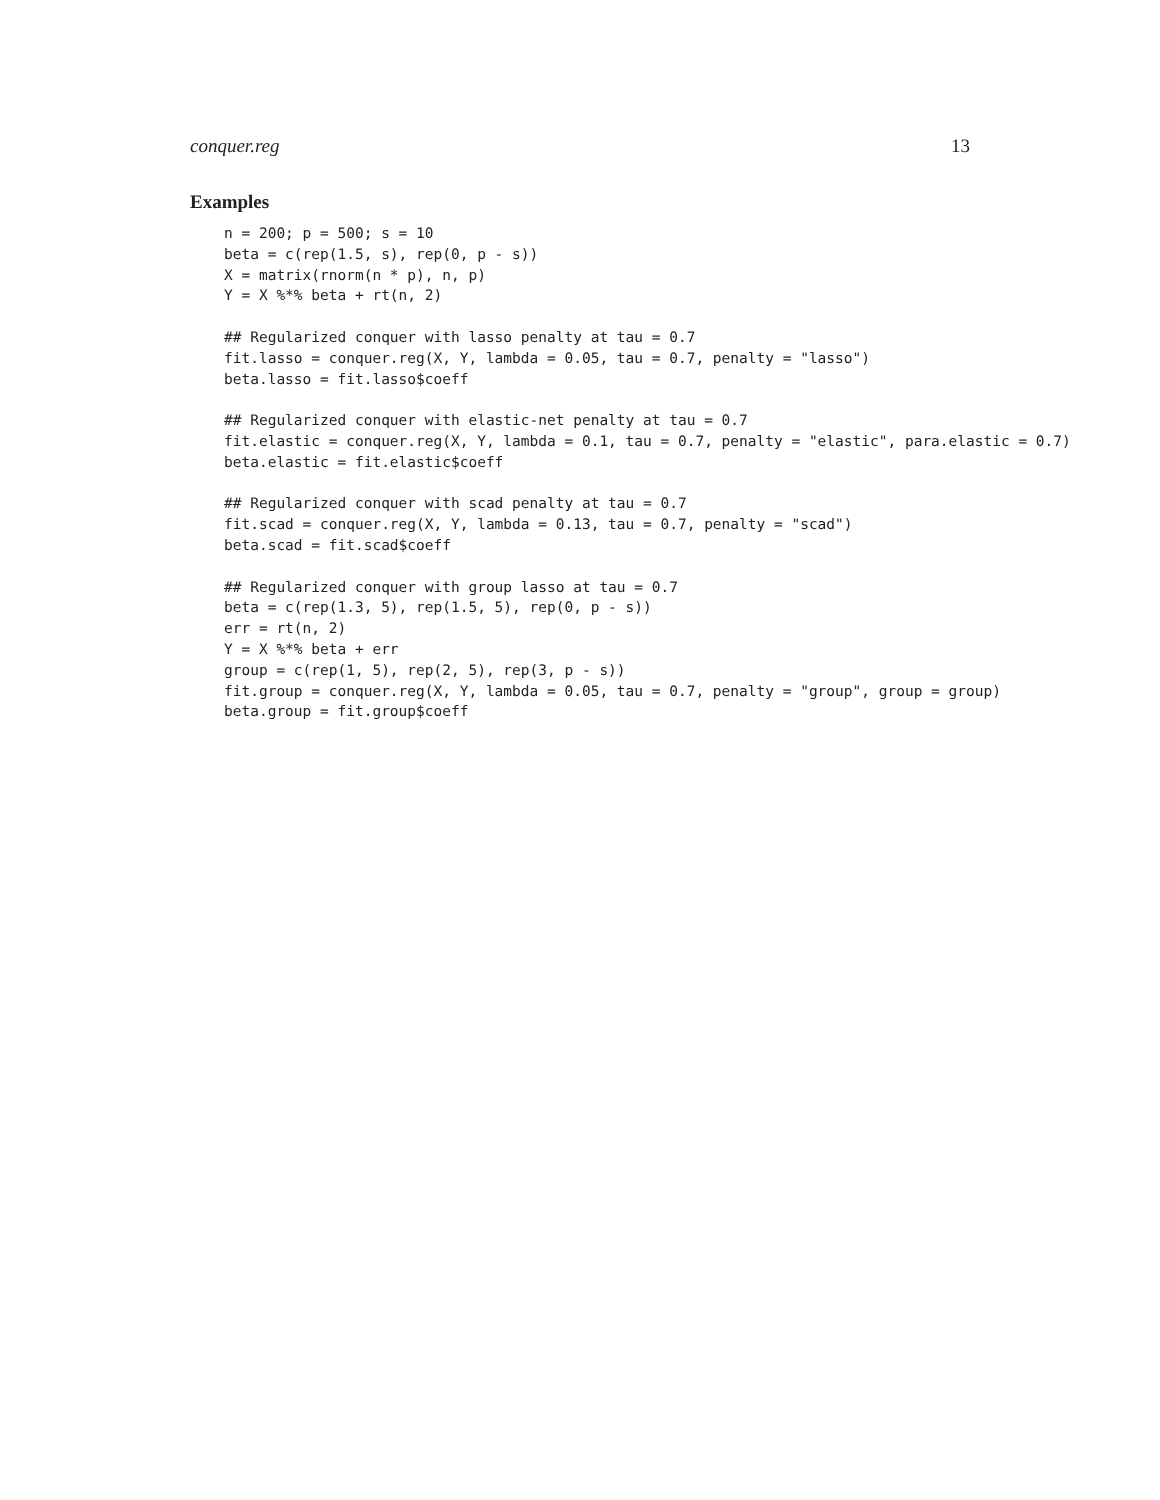conquer.reg 13
Examples
n = 200; p = 500; s = 10
beta = c(rep(1.5, s), rep(0, p - s))
X = matrix(rnorm(n * p), n, p)
Y = X %*% beta + rt(n, 2)

## Regularized conquer with lasso penalty at tau = 0.7
fit.lasso = conquer.reg(X, Y, lambda = 0.05, tau = 0.7, penalty = "lasso")
beta.lasso = fit.lasso$coeff

## Regularized conquer with elastic-net penalty at tau = 0.7
fit.elastic = conquer.reg(X, Y, lambda = 0.1, tau = 0.7, penalty = "elastic", para.elastic = 0.7)
beta.elastic = fit.elastic$coeff

## Regularized conquer with scad penalty at tau = 0.7
fit.scad = conquer.reg(X, Y, lambda = 0.13, tau = 0.7, penalty = "scad")
beta.scad = fit.scad$coeff

## Regularized conquer with group lasso at tau = 0.7
beta = c(rep(1.3, 5), rep(1.5, 5), rep(0, p - s))
err = rt(n, 2)
Y = X %*% beta + err
group = c(rep(1, 5), rep(2, 5), rep(3, p - s))
fit.group = conquer.reg(X, Y, lambda = 0.05, tau = 0.7, penalty = "group", group = group)
beta.group = fit.group$coeff